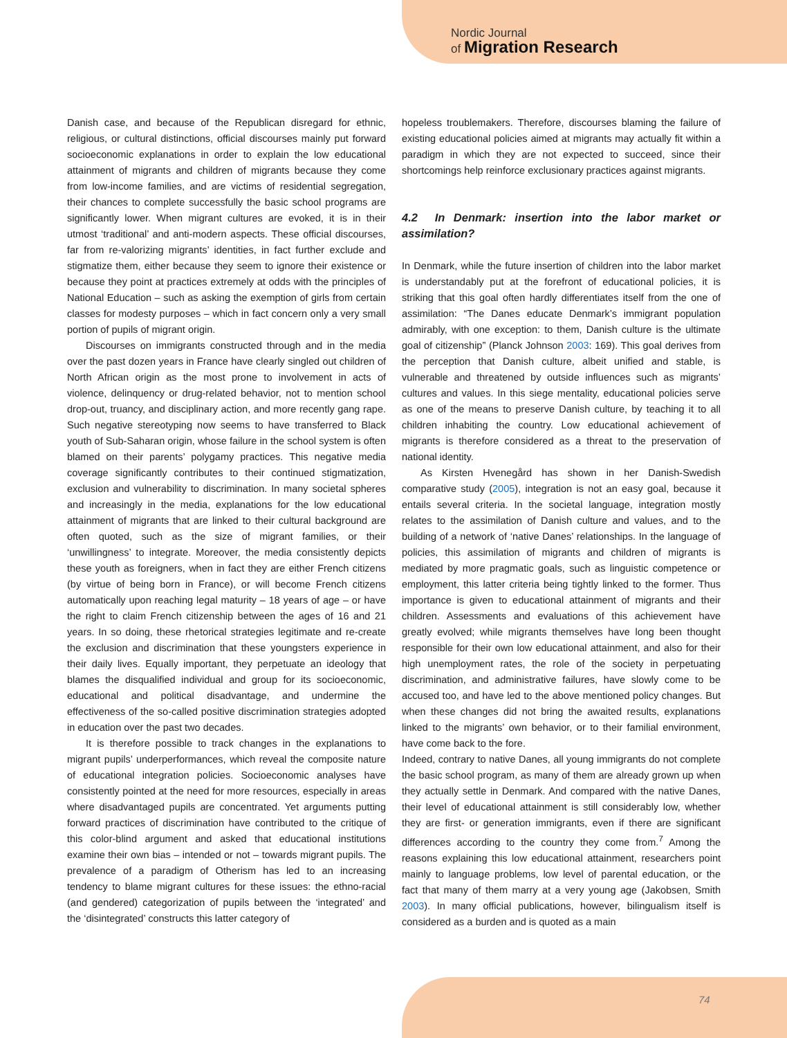Nordic Journal
of Migration Research
Danish case, and because of the Republican disregard for ethnic, religious, or cultural distinctions, official discourses mainly put forward socioeconomic explanations in order to explain the low educational attainment of migrants and children of migrants because they come from low-income families, and are victims of residential segregation, their chances to complete successfully the basic school programs are significantly lower. When migrant cultures are evoked, it is in their utmost ‘traditional’ and anti-modern aspects. These official discourses, far from re-valorizing migrants’ identities, in fact further exclude and stigmatize them, either because they seem to ignore their existence or because they point at practices extremely at odds with the principles of National Education – such as asking the exemption of girls from certain classes for modesty purposes – which in fact concern only a very small portion of pupils of migrant origin.
Discourses on immigrants constructed through and in the media over the past dozen years in France have clearly singled out children of North African origin as the most prone to involvement in acts of violence, delinquency or drug-related behavior, not to mention school drop-out, truancy, and disciplinary action, and more recently gang rape. Such negative stereotyping now seems to have transferred to Black youth of Sub-Saharan origin, whose failure in the school system is often blamed on their parents’ polygamy practices. This negative media coverage significantly contributes to their continued stigmatization, exclusion and vulnerability to discrimination. In many societal spheres and increasingly in the media, explanations for the low educational attainment of migrants that are linked to their cultural background are often quoted, such as the size of migrant families, or their ‘unwillingness’ to integrate. Moreover, the media consistently depicts these youth as foreigners, when in fact they are either French citizens (by virtue of being born in France), or will become French citizens automatically upon reaching legal maturity – 18 years of age – or have the right to claim French citizenship between the ages of 16 and 21 years. In so doing, these rhetorical strategies legitimate and re-create the exclusion and discrimination that these youngsters experience in their daily lives. Equally important, they perpetuate an ideology that blames the disqualified individual and group for its socioeconomic, educational and political disadvantage, and undermine the effectiveness of the so-called positive discrimination strategies adopted in education over the past two decades.
It is therefore possible to track changes in the explanations to migrant pupils’ underperformances, which reveal the composite nature of educational integration policies. Socioeconomic analyses have consistently pointed at the need for more resources, especially in areas where disadvantaged pupils are concentrated. Yet arguments putting forward practices of discrimination have contributed to the critique of this color-blind argument and asked that educational institutions examine their own bias – intended or not – towards migrant pupils. The prevalence of a paradigm of Otherism has led to an increasing tendency to blame migrant cultures for these issues: the ethno-racial (and gendered) categorization of pupils between the ‘integrated’ and the ‘disintegrated’ constructs this latter category of
hopeless troublemakers. Therefore, discourses blaming the failure of existing educational policies aimed at migrants may actually fit within a paradigm in which they are not expected to succeed, since their shortcomings help reinforce exclusionary practices against migrants.
4.2 In Denmark: insertion into the labor market or assimilation?
In Denmark, while the future insertion of children into the labor market is understandably put at the forefront of educational policies, it is striking that this goal often hardly differentiates itself from the one of assimilation: “The Danes educate Denmark’s immigrant population admirably, with one exception: to them, Danish culture is the ultimate goal of citizenship” (Planck Johnson 2003: 169). This goal derives from the perception that Danish culture, albeit unified and stable, is vulnerable and threatened by outside influences such as migrants’ cultures and values. In this siege mentality, educational policies serve as one of the means to preserve Danish culture, by teaching it to all children inhabiting the country. Low educational achievement of migrants is therefore considered as a threat to the preservation of national identity.
As Kirsten Hvenegård has shown in her Danish-Swedish comparative study (2005), integration is not an easy goal, because it entails several criteria. In the societal language, integration mostly relates to the assimilation of Danish culture and values, and to the building of a network of ‘native Danes’ relationships. In the language of policies, this assimilation of migrants and children of migrants is mediated by more pragmatic goals, such as linguistic competence or employment, this latter criteria being tightly linked to the former. Thus importance is given to educational attainment of migrants and their children. Assessments and evaluations of this achievement have greatly evolved; while migrants themselves have long been thought responsible for their own low educational attainment, and also for their high unemployment rates, the role of the society in perpetuating discrimination, and administrative failures, have slowly come to be accused too, and have led to the above mentioned policy changes. But when these changes did not bring the awaited results, explanations linked to the migrants’ own behavior, or to their familial environment, have come back to the fore.
Indeed, contrary to native Danes, all young immigrants do not complete the basic school program, as many of them are already grown up when they actually settle in Denmark. And compared with the native Danes, their level of educational attainment is still considerably low, whether they are first- or generation immigrants, even if there are significant differences according to the country they come from.<sup>7</sup> Among the reasons explaining this low educational attainment, researchers point mainly to language problems, low level of parental education, or the fact that many of them marry at a very young age (Jakobsen, Smith 2003). In many official publications, however, bilingualism itself is considered as a burden and is quoted as a main
74